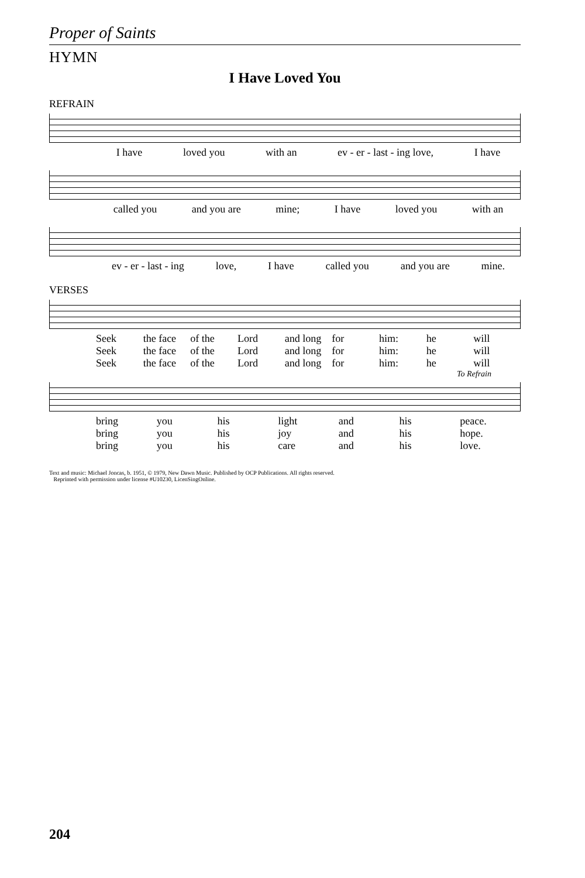Proper of Saints
HYMN
I Have Loved You
REFRAIN
I have loved you with an ev - er - last - ing love, I have
called you and you are mine; I have loved you with an
ev - er - last - ing love, I have called you and you are mine.
VERSES
Seek the face of the Lord and long for him: he will Seek the face of the Lord and long for him: he will Seek the face of the Lord and long for him: he will
To Refrain
bring you his light and his peace. bring you his joy and his hope. bring you his care and his love.
Text and music: Michael Joncas, b. 1951, © 1979, New Dawn Music. Published by OCP Publications. All rights reserved.
Reprinted with permission under license #U10230, LicenSingOnline.
204